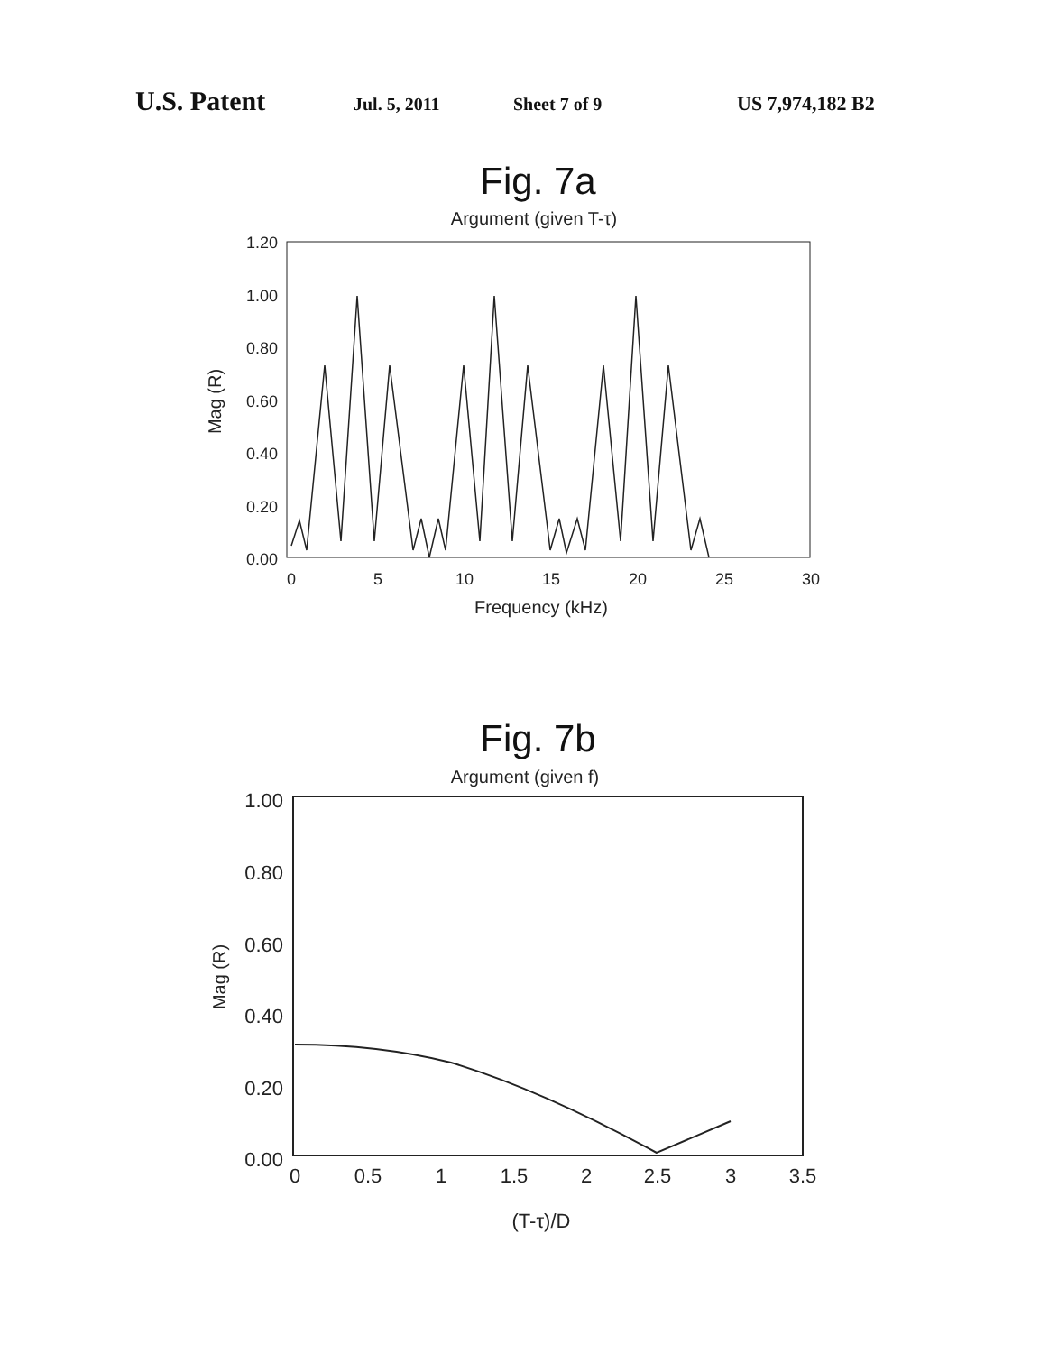U.S. Patent Jul. 5, 2011 Sheet 7 of 9 US 7,974,182 B2
Fig. 7a
Argument (given T-τ)
1.20
1.00
0.80
0.60
0.40
0.20
0.00
0
5
10
15
20
25
30
Frequency (kHz)
Mag (R)
Fig. 7b
Argument (given f)
1.00
0.80
0.60
0.40
0.20
0.00
0
0.5
1
1.5
2
2.5
3
3.5
(T-τ)/D
Mag (R)